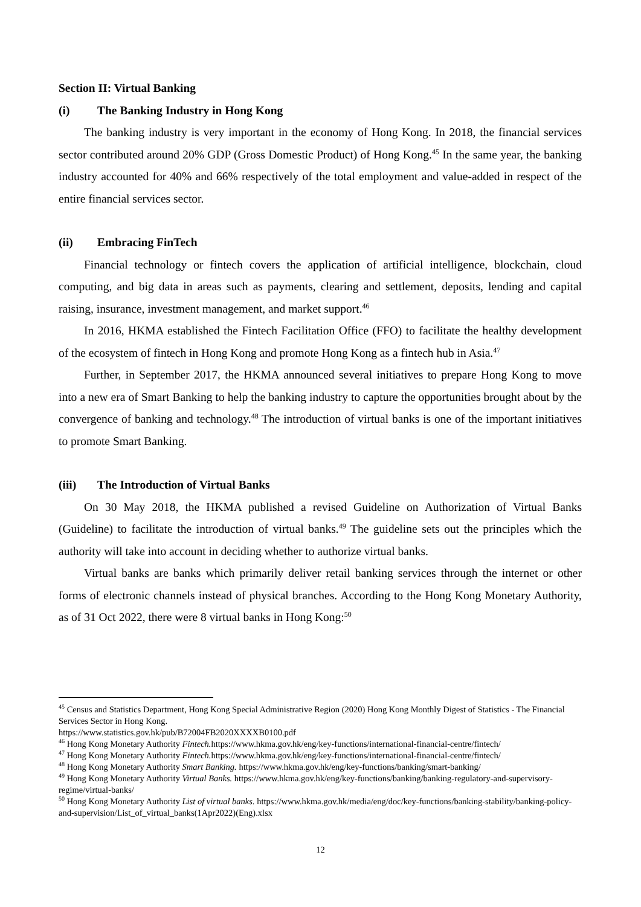Section II: Virtual Banking
(i) The Banking Industry in Hong Kong
The banking industry is very important in the economy of Hong Kong. In 2018, the financial services sector contributed around 20% GDP (Gross Domestic Product) of Hong Kong.<sup>45</sup> In the same year, the banking industry accounted for 40% and 66% respectively of the total employment and value-added in respect of the entire financial services sector.
(ii) Embracing FinTech
Financial technology or fintech covers the application of artificial intelligence, blockchain, cloud computing, and big data in areas such as payments, clearing and settlement, deposits, lending and capital raising, insurance, investment management, and market support.<sup>46</sup>
In 2016, HKMA established the Fintech Facilitation Office (FFO) to facilitate the healthy development of the ecosystem of fintech in Hong Kong and promote Hong Kong as a fintech hub in Asia.<sup>47</sup>
Further, in September 2017, the HKMA announced several initiatives to prepare Hong Kong to move into a new era of Smart Banking to help the banking industry to capture the opportunities brought about by the convergence of banking and technology.<sup>48</sup> The introduction of virtual banks is one of the important initiatives to promote Smart Banking.
(iii) The Introduction of Virtual Banks
On 30 May 2018, the HKMA published a revised Guideline on Authorization of Virtual Banks (Guideline) to facilitate the introduction of virtual banks.<sup>49</sup> The guideline sets out the principles which the authority will take into account in deciding whether to authorize virtual banks.
Virtual banks are banks which primarily deliver retail banking services through the internet or other forms of electronic channels instead of physical branches. According to the Hong Kong Monetary Authority, as of 31 Oct 2022, there were 8 virtual banks in Hong Kong:<sup>50</sup>
<sup>45</sup> Census and Statistics Department, Hong Kong Special Administrative Region (2020) Hong Kong Monthly Digest of Statistics - The Financial Services Sector in Hong Kong.
https://www.statistics.gov.hk/pub/B72004FB2020XXXXB0100.pdf
<sup>46</sup> Hong Kong Monetary Authority Fintech. https://www.hkma.gov.hk/eng/key-functions/international-financial-centre/fintech/
<sup>47</sup> Hong Kong Monetary Authority Fintech. https://www.hkma.gov.hk/eng/key-functions/international-financial-centre/fintech/
<sup>48</sup> Hong Kong Monetary Authority Smart Banking. https://www.hkma.gov.hk/eng/key-functions/banking/smart-banking/
<sup>49</sup> Hong Kong Monetary Authority Virtual Banks. https://www.hkma.gov.hk/eng/key-functions/banking/banking-regulatory-and-supervisory-regime/virtual-banks/
<sup>50</sup> Hong Kong Monetary Authority List of virtual banks. https://www.hkma.gov.hk/media/eng/doc/key-functions/banking-stability/banking-policy-and-supervision/List_of_virtual_banks(1Apr2022)(Eng).xlsx
12